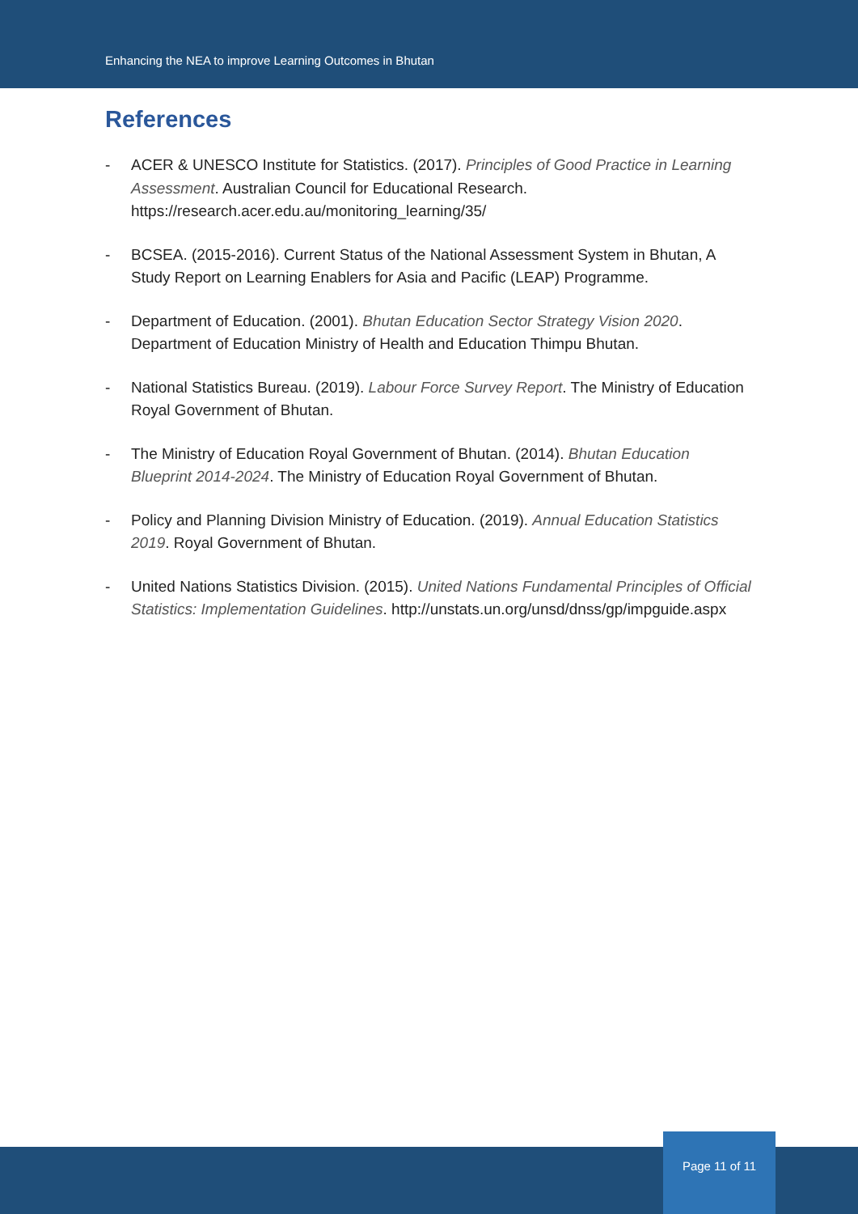Enhancing the NEA to improve Learning Outcomes in Bhutan
References
- ACER & UNESCO Institute for Statistics. (2017). Principles of Good Practice in Learning Assessment. Australian Council for Educational Research. https://research.acer.edu.au/monitoring_learning/35/
- BCSEA. (2015-2016). Current Status of the National Assessment System in Bhutan, A Study Report on Learning Enablers for Asia and Pacific (LEAP) Programme.
- Department of Education. (2001). Bhutan Education Sector Strategy Vision 2020. Department of Education Ministry of Health and Education Thimpu Bhutan.
- National Statistics Bureau. (2019). Labour Force Survey Report. The Ministry of Education Royal Government of Bhutan.
- The Ministry of Education Royal Government of Bhutan. (2014). Bhutan Education Blueprint 2014-2024. The Ministry of Education Royal Government of Bhutan.
- Policy and Planning Division Ministry of Education. (2019). Annual Education Statistics 2019. Royal Government of Bhutan.
- United Nations Statistics Division. (2015). United Nations Fundamental Principles of Official Statistics: Implementation Guidelines. http://unstats.un.org/unsd/dnss/gp/impguide.aspx
Page 11 of 11